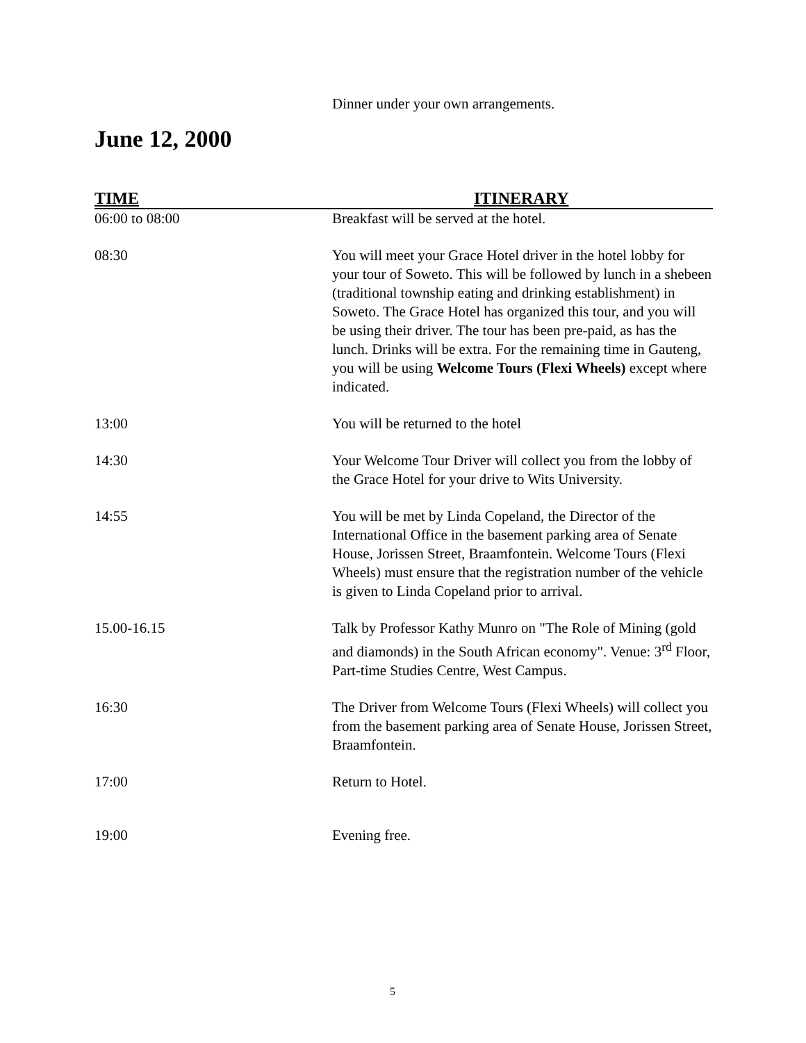Dinner under your own arrangements.
June 12, 2000
| TIME | ITINERARY |
| --- | --- |
| 06:00 to 08:00 | Breakfast will be served at the hotel. |
| 08:30 | You will meet your Grace Hotel driver in the hotel lobby for your tour of Soweto. This will be followed by lunch in a shebeen (traditional township eating and drinking establishment) in Soweto. The Grace Hotel has organized this tour, and you will be using their driver. The tour has been pre-paid, as has the lunch. Drinks will be extra. For the remaining time in Gauteng, you will be using Welcome Tours (Flexi Wheels) except where indicated. |
| 13:00 | You will be returned to the hotel |
| 14:30 | Your Welcome Tour Driver will collect you from the lobby of the Grace Hotel for your drive to Wits University. |
| 14:55 | You will be met by Linda Copeland, the Director of the International Office in the basement parking area of Senate House, Jorissen Street, Braamfontein. Welcome Tours (Flexi Wheels) must ensure that the registration number of the vehicle is given to Linda Copeland prior to arrival. |
| 15.00-16.15 | Talk by Professor Kathy Munro on "The Role of Mining (gold and diamonds) in the South African economy". Venue: 3<sup>rd</sup> Floor, Part-time Studies Centre, West Campus. |
| 16:30 | The Driver from Welcome Tours (Flexi Wheels) will collect you from the basement parking area of Senate House, Jorissen Street, Braamfontein. |
| 17:00 | Return to Hotel. |
| 19:00 | Evening free. |
5